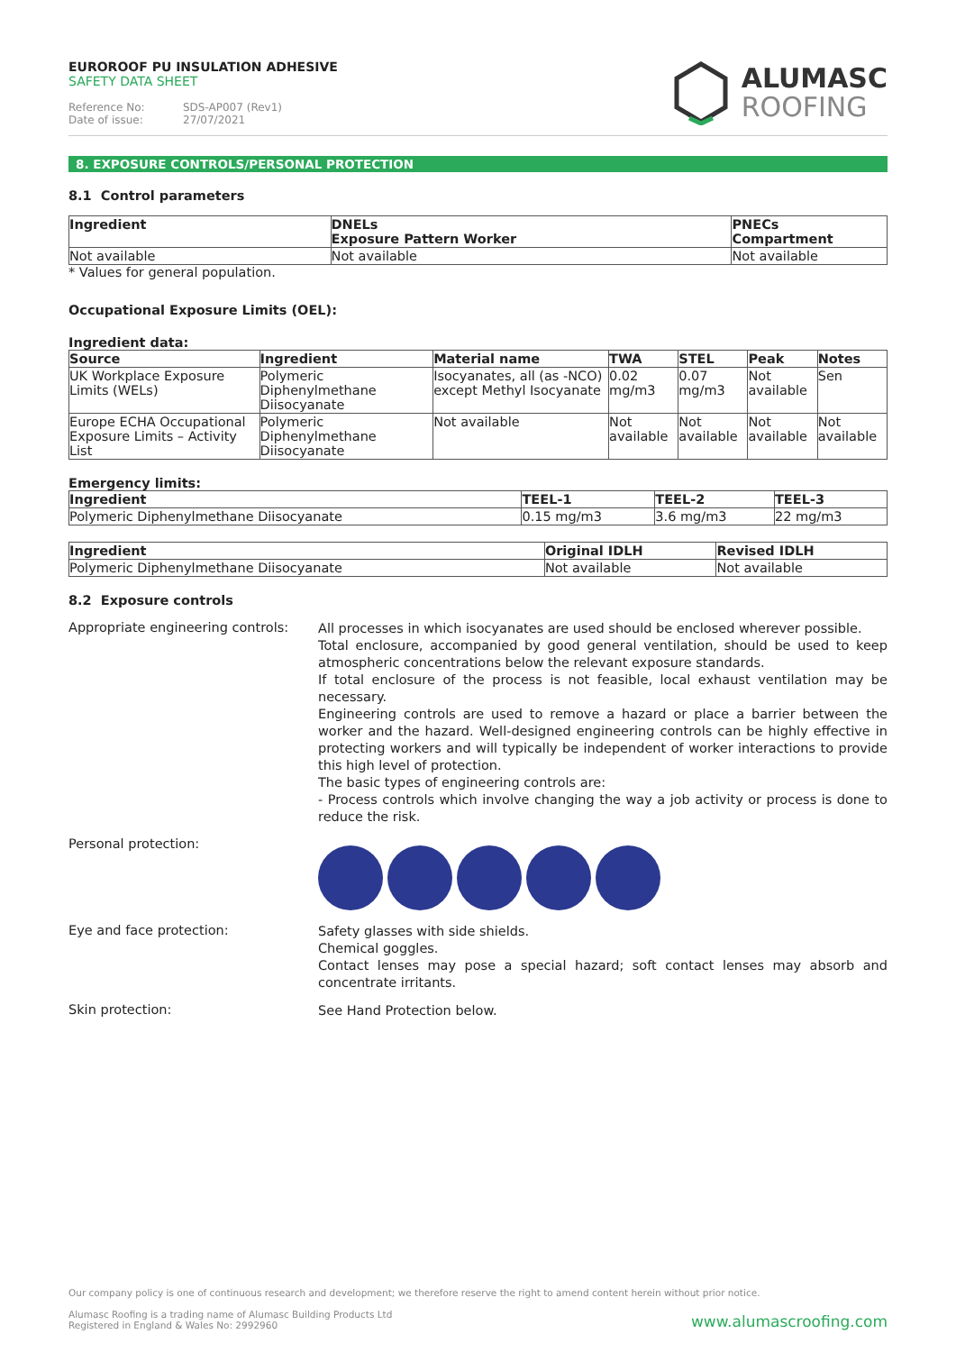EUROROOF PU INSULATION ADHESIVE
SAFETY DATA SHEET
Reference No: SDS-AP007 (Rev1)
Date of issue: 27/07/2021
ALUMASC
ROOFING
8. EXPOSURE CONTROLS/PERSONAL PROTECTION
8.1 Control parameters
| Ingredient | DNELs Exposure Pattern Worker | PNECs Compartment |
| --- | --- | --- |
| Not available | Not available | Not available |
* Values for general population.
Occupational Exposure Limits (OEL):
Ingredient data:
| Source | Ingredient | Material name | TWA | STEL | Peak | Notes |
| --- | --- | --- | --- | --- | --- | --- |
| UK Workplace Exposure Limits (WELs) | Polymeric Diphenylmethane Diisocyanate | Isocyanates, all (as -NCO) except Methyl Isocyanate | 0.02 mg/m3 | 0.07 mg/m3 | Not available | Sen |
| Europe ECHA Occupational Exposure Limits – Activity List | Polymeric Diphenylmethane Diisocyanate | Not available | Not available | Not available | Not available | Not available |
Emergency limits:
| Ingredient | TEEL-1 | TEEL-2 | TEEL-3 |
| --- | --- | --- | --- |
| Polymeric Diphenylmethane Diisocyanate | 0.15 mg/m3 | 3.6 mg/m3 | 22 mg/m3 |
| Ingredient | Original IDLH | Revised IDLH |
| --- | --- | --- |
| Polymeric Diphenylmethane Diisocyanate | Not available | Not available |
8.2 Exposure controls
Appropriate engineering controls:
All processes in which isocyanates are used should be enclosed wherever possible.
Total enclosure, accompanied by good general ventilation, should be used to keep atmospheric concentrations below the relevant exposure standards.
If total enclosure of the process is not feasible, local exhaust ventilation may be necessary.
Engineering controls are used to remove a hazard or place a barrier between the worker and the hazard. Well-designed engineering controls can be highly effective in protecting workers and will typically be independent of worker interactions to provide this high level of protection.
The basic types of engineering controls are:
- Process controls which involve changing the way a job activity or process is done to reduce the risk.
Personal protection:
Eye and face protection:
Safety glasses with side shields.
Chemical goggles.
Contact lenses may pose a special hazard; soft contact lenses may absorb and concentrate irritants.
Skin protection:
See Hand Protection below.
Our company policy is one of continuous research and development; we therefore reserve the right to amend content herein without prior notice.
Alumasc Roofing is a trading name of Alumasc Building Products Ltd
Registered in England & Wales No: 2992960
www.alumascroofing.com